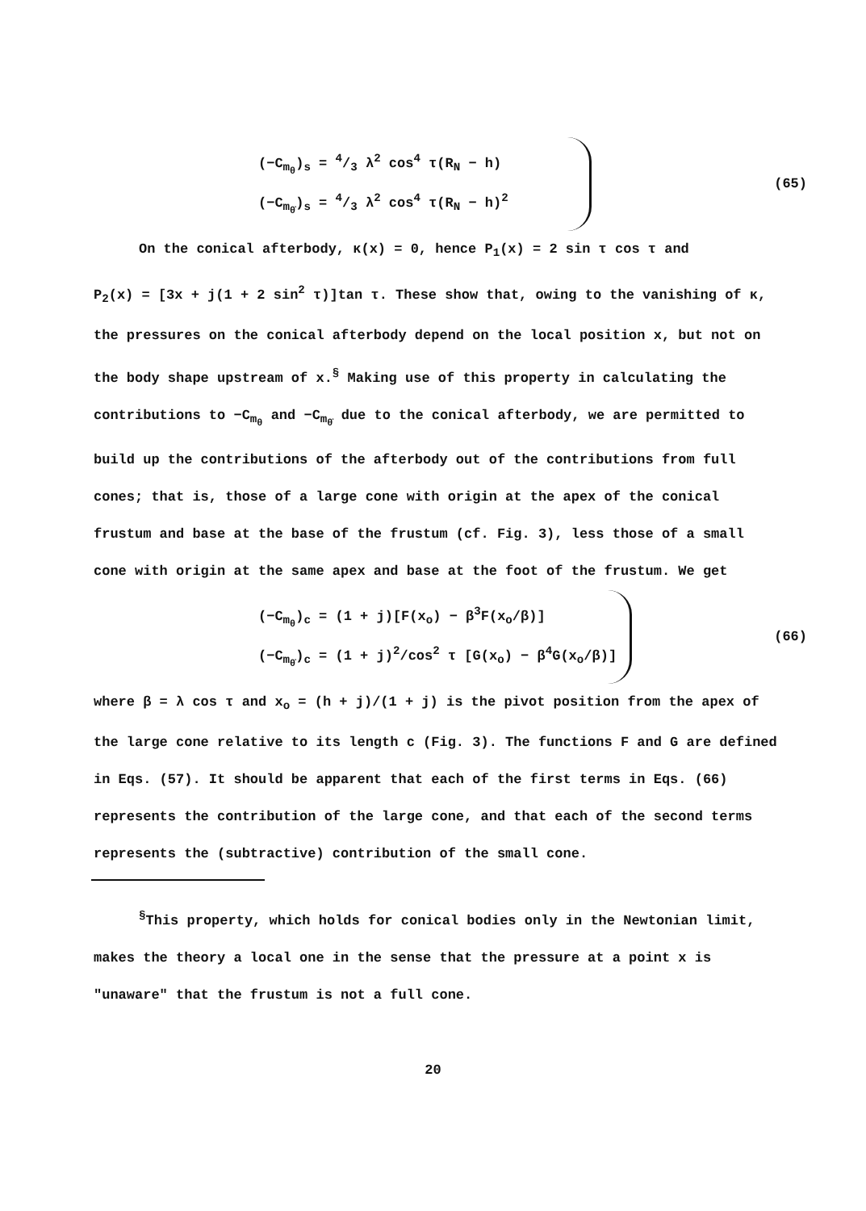(−C<sub>m<sub>θ</sub></sub>)<sub>s</sub> = 4/3 λ<sup>2</sup> cos<sup>4</sup> τ(R<sub>N</sub> − h)
(−C<sub>m<sub>θ̇</sub></sub>)<sub>s</sub> = 4/3 λ<sup>2</sup> cos<sup>4</sup> τ(R<sub>N</sub> − h)<sup>2</sup>
(65)
On the conical afterbody, κ(x) = 0, hence P<sub>1</sub>(x) = 2 sin τ cos τ and
P<sub>2</sub>(x) = [3x + j(1 + 2 sin<sup>2</sup> τ)]tan τ. These show that, owing to the vanishing of κ, the pressures on the conical afterbody depend on the local position x, but not on the body shape upstream of x.<sup>§</sup> Making use of this property in calculating the contributions to −C<sub>m<sub>θ</sub></sub> and −C<sub>m<sub>θ̇</sub></sub> due to the conical afterbody, we are permitted to build up the contributions of the afterbody out of the contributions from full cones; that is, those of a large cone with origin at the apex of the conical frustum and base at the base of the frustum (cf. Fig. 3), less those of a small cone with origin at the same apex and base at the foot of the frustum. We get
(−C<sub>m<sub>θ</sub></sub>)<sub>c</sub> = (1 + j)[F(x<sub>o</sub>) − β<sup>3</sup>F(x<sub>o</sub>/β)]
(−C<sub>m<sub>θ̇</sub></sub>)<sub>c</sub> = (1 + j)<sup>2</sup>/cos<sup>2</sup> τ [G(x<sub>o</sub>) − β<sup>4</sup>G(x<sub>o</sub>/β)]
(66)
where β = λ cos τ and x<sub>o</sub> = (h + j)/(1 + j) is the pivot position from the apex of the large cone relative to its length c (Fig. 3). The functions F and G are defined in Eqs. (57). It should be apparent that each of the first terms in Eqs. (66) represents the contribution of the large cone, and that each of the second terms represents the (subtractive) contribution of the small cone.
<sup>§</sup> This property, which holds for conical bodies only in the Newtonian limit, makes the theory a local one in the sense that the pressure at a point x is "unaware" that the frustum is not a full cone.
20